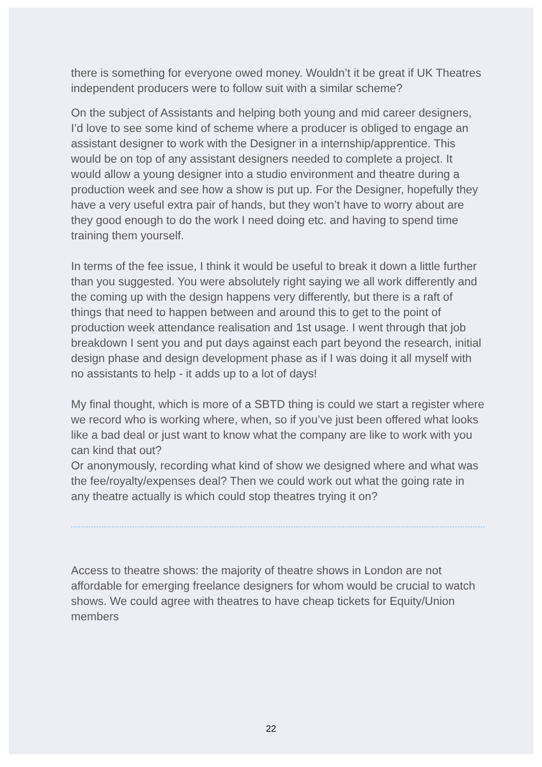there is something for everyone owed money. Wouldn’t it be great if UK Theatres independent producers were to follow suit with a similar scheme?
On the subject of Assistants and helping both young and mid career designers, I’d love to see some kind of scheme where a producer is obliged to engage an assistant designer to work with the Designer in a internship/apprentice. This would be on top of any assistant designers needed to complete a project. It would allow a young designer into a studio environment and theatre during a production week and see how a show is put up. For the Designer, hopefully they have a very useful extra pair of hands, but they won’t have to worry about are they good enough to do the work I need doing etc. and having to spend time training them yourself.
In terms of the fee issue, I think it would be useful to break it down a little further than you suggested. You were absolutely right saying we all work differently and the coming up with the design happens very differently, but there is a raft of things that need to happen between and around this to get to the point of production week attendance realisation and 1st usage. I went through that job breakdown I sent you and put days against each part beyond the research, initial design phase and design development phase as if I was doing it all myself with no assistants to help - it adds up to a lot of days!
My final thought, which is more of a SBTD thing is could we start a register where we record who is working where, when, so if you’ve just been offered what looks like a bad deal or just want to know what the company are like to work with you can kind that out?
Or anonymously, recording what kind of show we designed where and what was the fee/royalty/expenses deal? Then we could work out what the going rate in any theatre actually is which could stop theatres trying it on?
Access to theatre shows: the majority of theatre shows in London are not affordable for emerging freelance designers for whom would be crucial to watch shows. We could agree with theatres to have cheap tickets for Equity/Union members
22